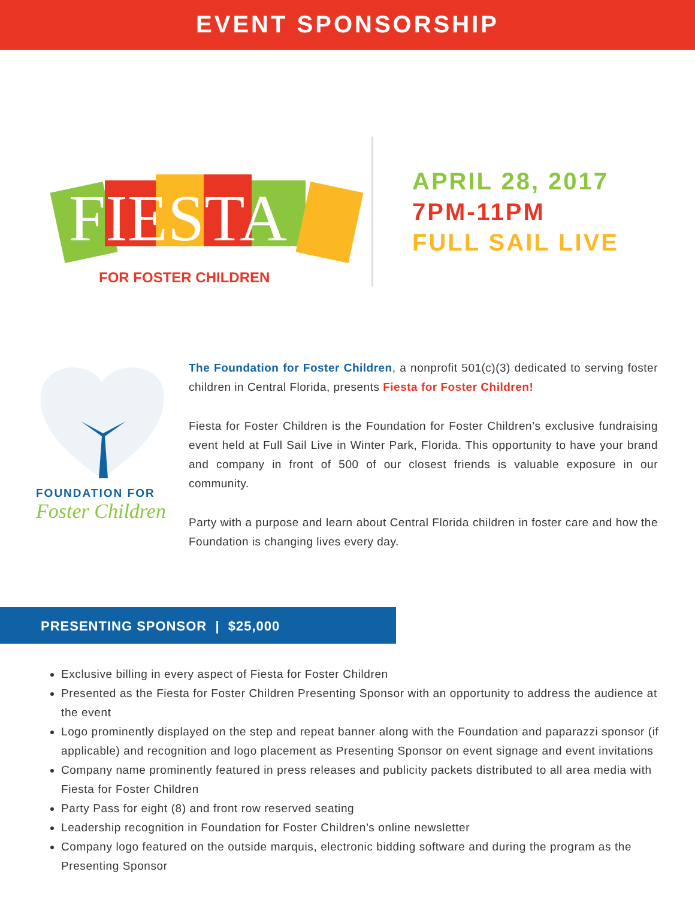EVENT SPONSORSHIP
FIESTA
FOR FOSTER CHILDREN
APRIL 28, 2017
7PM-11PM
FULL SAIL LIVE
FOUNDATION FOR
Foster Children
The Foundation for Foster Children, a nonprofit 501(c)(3) dedicated to serving foster children in Central Florida, presents Fiesta for Foster Children!
Fiesta for Foster Children is the Foundation for Foster Children’s exclusive fundraising event held at Full Sail Live in Winter Park, Florida. This opportunity to have your brand and company in front of 500 of our closest friends is valuable exposure in our community.
Party with a purpose and learn about Central Florida children in foster care and how the Foundation is changing lives every day.
PRESENTING SPONSOR | $25,000
Exclusive billing in every aspect of Fiesta for Foster Children
Presented as the Fiesta for Foster Children Presenting Sponsor with an opportunity to address the audience at the event
Logo prominently displayed on the step and repeat banner along with the Foundation and paparazzi sponsor (if applicable) and recognition and logo placement as Presenting Sponsor on event signage and event invitations
Company name prominently featured in press releases and publicity packets distributed to all area media with Fiesta for Foster Children
Party Pass for eight (8) and front row reserved seating
Leadership recognition in Foundation for Foster Children’s online newsletter
Company logo featured on the outside marquis, electronic bidding software and during the program as the Presenting Sponsor